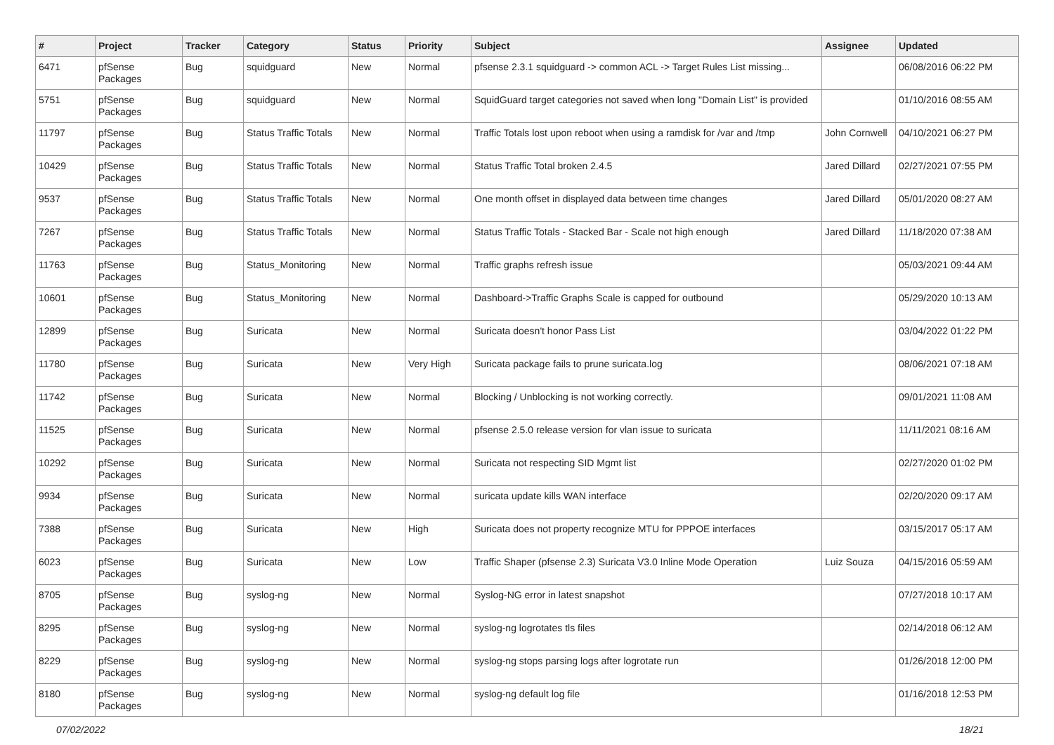| # | Project | Tracker | Category | Status | Priority | Subject | Assignee | Updated |
| --- | --- | --- | --- | --- | --- | --- | --- | --- |
| 6471 | pfSense Packages | Bug | squidguard | New | Normal | pfsense 2.3.1 squidguard -> common ACL -> Target Rules List missing... | | 06/08/2016 06:22 PM |
| 5751 | pfSense Packages | Bug | squidguard | New | Normal | SquidGuard target categories not saved when long "Domain List" is provided | | 01/10/2016 08:55 AM |
| 11797 | pfSense Packages | Bug | Status Traffic Totals | New | Normal | Traffic Totals lost upon reboot when using a ramdisk for /var and /tmp | John Cornwell | 04/10/2021 06:27 PM |
| 10429 | pfSense Packages | Bug | Status Traffic Totals | New | Normal | Status Traffic Total broken 2.4.5 | Jared Dillard | 02/27/2021 07:55 PM |
| 9537 | pfSense Packages | Bug | Status Traffic Totals | New | Normal | One month offset in displayed data between time changes | Jared Dillard | 05/01/2020 08:27 AM |
| 7267 | pfSense Packages | Bug | Status Traffic Totals | New | Normal | Status Traffic Totals - Stacked Bar - Scale not high enough | Jared Dillard | 11/18/2020 07:38 AM |
| 11763 | pfSense Packages | Bug | Status_Monitoring | New | Normal | Traffic graphs refresh issue | | 05/03/2021 09:44 AM |
| 10601 | pfSense Packages | Bug | Status_Monitoring | New | Normal | Dashboard->Traffic Graphs Scale is capped for outbound | | 05/29/2020 10:13 AM |
| 12899 | pfSense Packages | Bug | Suricata | New | Normal | Suricata doesn't honor Pass List | | 03/04/2022 01:22 PM |
| 11780 | pfSense Packages | Bug | Suricata | New | Very High | Suricata package fails to prune suricata.log | | 08/06/2021 07:18 AM |
| 11742 | pfSense Packages | Bug | Suricata | New | Normal | Blocking / Unblocking is not working correctly. | | 09/01/2021 11:08 AM |
| 11525 | pfSense Packages | Bug | Suricata | New | Normal | pfsense 2.5.0 release version for vlan issue to suricata | | 11/11/2021 08:16 AM |
| 10292 | pfSense Packages | Bug | Suricata | New | Normal | Suricata not respecting SID Mgmt list | | 02/27/2020 01:02 PM |
| 9934 | pfSense Packages | Bug | Suricata | New | Normal | suricata update kills WAN interface | | 02/20/2020 09:17 AM |
| 7388 | pfSense Packages | Bug | Suricata | New | High | Suricata does not property recognize MTU for PPPOE interfaces | | 03/15/2017 05:17 AM |
| 6023 | pfSense Packages | Bug | Suricata | New | Low | Traffic Shaper (pfsense 2.3) Suricata V3.0 Inline Mode Operation | Luiz Souza | 04/15/2016 05:59 AM |
| 8705 | pfSense Packages | Bug | syslog-ng | New | Normal | Syslog-NG error in latest snapshot | | 07/27/2018 10:17 AM |
| 8295 | pfSense Packages | Bug | syslog-ng | New | Normal | syslog-ng logrotates tls files | | 02/14/2018 06:12 AM |
| 8229 | pfSense Packages | Bug | syslog-ng | New | Normal | syslog-ng stops parsing logs after logrotate run | | 01/26/2018 12:00 PM |
| 8180 | pfSense Packages | Bug | syslog-ng | New | Normal | syslog-ng default log file | | 01/16/2018 12:53 PM |
07/02/2022 18/21